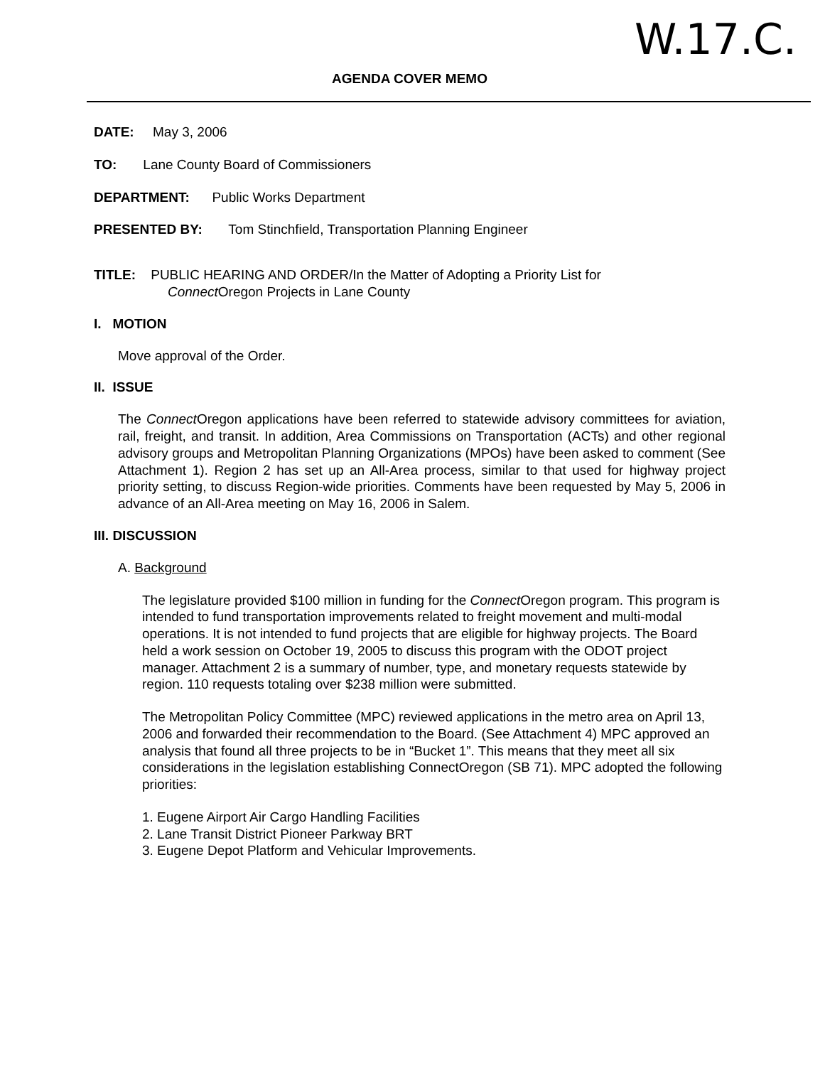W.17.C.
AGENDA COVER MEMO
DATE: May 3, 2006
TO: Lane County Board of Commissioners
DEPARTMENT: Public Works Department
PRESENTED BY: Tom Stinchfield, Transportation Planning Engineer
TITLE: PUBLIC HEARING AND ORDER/In the Matter of Adopting a Priority List for
Connect Oregon Projects in Lane County
I. MOTION
Move approval of the Order.
II. ISSUE
The Connect Oregon applications have been referred to statewide advisory committees for aviation, rail, freight, and transit. In addition, Area Commissions on Transportation (ACTs) and other regional advisory groups and Metropolitan Planning Organizations (MPOs) have been asked to comment (See Attachment 1). Region 2 has set up an All-Area process, similar to that used for highway project priority setting, to discuss Region-wide priorities. Comments have been requested by May 5, 2006 in advance of an All-Area meeting on May 16, 2006 in Salem.
III. DISCUSSION
A. Background
The legislature provided $100 million in funding for the Connect Oregon program. This program is intended to fund transportation improvements related to freight movement and multi-modal operations. It is not intended to fund projects that are eligible for highway projects. The Board held a work session on October 19, 2005 to discuss this program with the ODOT project manager. Attachment 2 is a summary of number, type, and monetary requests statewide by region. 110 requests totaling over $238 million were submitted.
The Metropolitan Policy Committee (MPC) reviewed applications in the metro area on April 13, 2006 and forwarded their recommendation to the Board. (See Attachment 4) MPC approved an analysis that found all three projects to be in “Bucket 1”. This means that they meet all six considerations in the legislation establishing ConnectOregon (SB 71). MPC adopted the following priorities:
1. Eugene Airport Air Cargo Handling Facilities
2. Lane Transit District Pioneer Parkway BRT
3. Eugene Depot Platform and Vehicular Improvements.